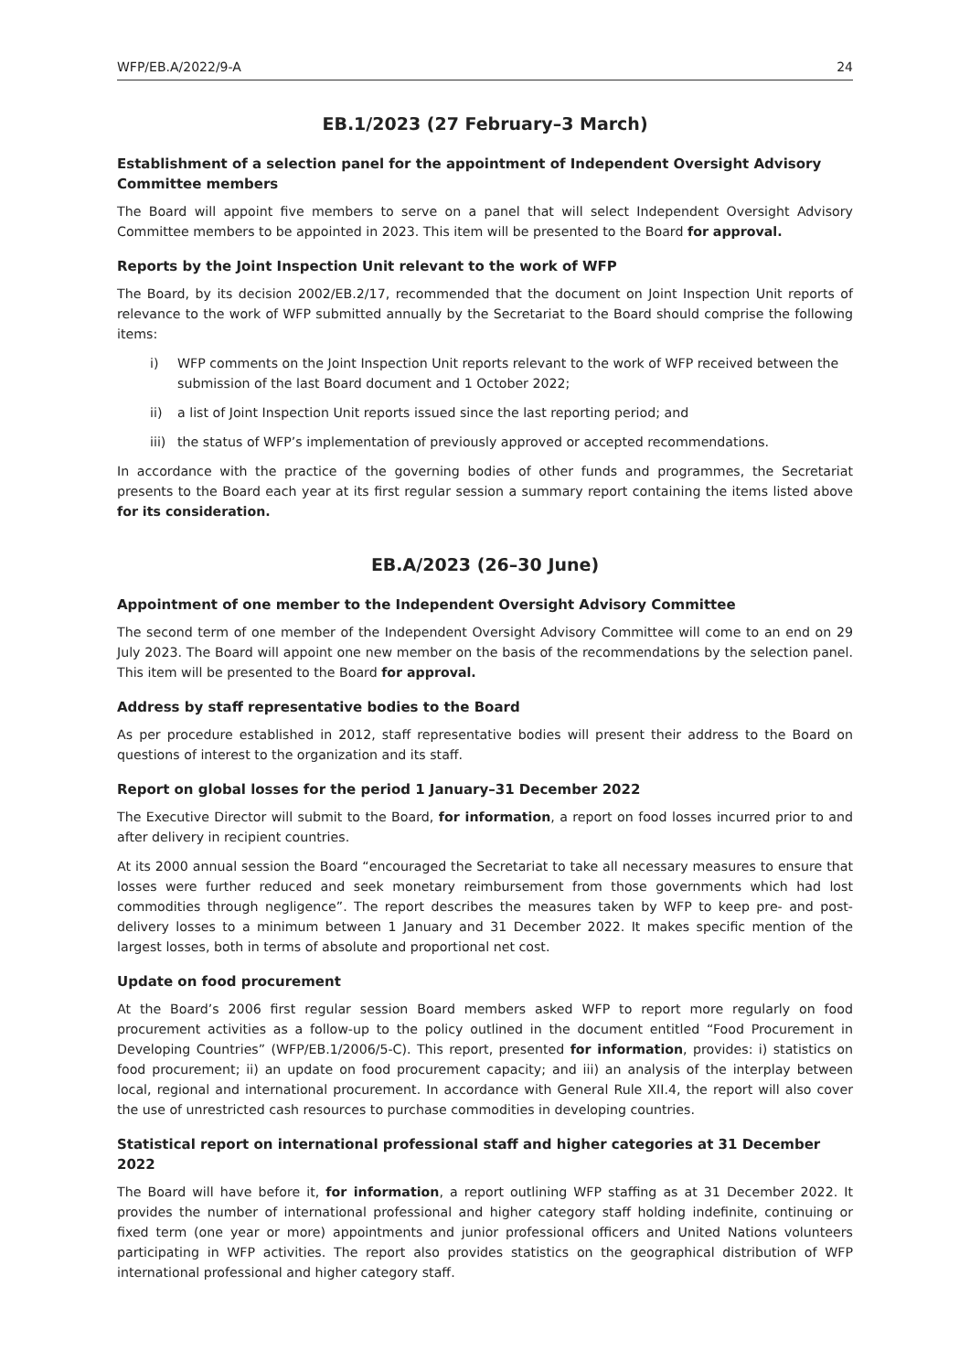WFP/EB.A/2022/9-A 24
EB.1/2023 (27 February–3 March)
Establishment of a selection panel for the appointment of Independent Oversight Advisory Committee members
The Board will appoint five members to serve on a panel that will select Independent Oversight Advisory Committee members to be appointed in 2023. This item will be presented to the Board for approval.
Reports by the Joint Inspection Unit relevant to the work of WFP
The Board, by its decision 2002/EB.2/17, recommended that the document on Joint Inspection Unit reports of relevance to the work of WFP submitted annually by the Secretariat to the Board should comprise the following items:
i) WFP comments on the Joint Inspection Unit reports relevant to the work of WFP received between the submission of the last Board document and 1 October 2022;
ii) a list of Joint Inspection Unit reports issued since the last reporting period; and
iii) the status of WFP’s implementation of previously approved or accepted recommendations.
In accordance with the practice of the governing bodies of other funds and programmes, the Secretariat presents to the Board each year at its first regular session a summary report containing the items listed above for its consideration.
EB.A/2023 (26–30 June)
Appointment of one member to the Independent Oversight Advisory Committee
The second term of one member of the Independent Oversight Advisory Committee will come to an end on 29 July 2023. The Board will appoint one new member on the basis of the recommendations by the selection panel. This item will be presented to the Board for approval.
Address by staff representative bodies to the Board
As per procedure established in 2012, staff representative bodies will present their address to the Board on questions of interest to the organization and its staff.
Report on global losses for the period 1 January–31 December 2022
The Executive Director will submit to the Board, for information, a report on food losses incurred prior to and after delivery in recipient countries.
At its 2000 annual session the Board “encouraged the Secretariat to take all necessary measures to ensure that losses were further reduced and seek monetary reimbursement from those governments which had lost commodities through negligence”. The report describes the measures taken by WFP to keep pre- and post-delivery losses to a minimum between 1 January and 31 December 2022. It makes specific mention of the largest losses, both in terms of absolute and proportional net cost.
Update on food procurement
At the Board’s 2006 first regular session Board members asked WFP to report more regularly on food procurement activities as a follow-up to the policy outlined in the document entitled “Food Procurement in Developing Countries” (WFP/EB.1/2006/5-C). This report, presented for information, provides: i) statistics on food procurement; ii) an update on food procurement capacity; and iii) an analysis of the interplay between local, regional and international procurement. In accordance with General Rule XII.4, the report will also cover the use of unrestricted cash resources to purchase commodities in developing countries.
Statistical report on international professional staff and higher categories at 31 December 2022
The Board will have before it, for information, a report outlining WFP staffing as at 31 December 2022. It provides the number of international professional and higher category staff holding indefinite, continuing or fixed term (one year or more) appointments and junior professional officers and United Nations volunteers participating in WFP activities. The report also provides statistics on the geographical distribution of WFP international professional and higher category staff.